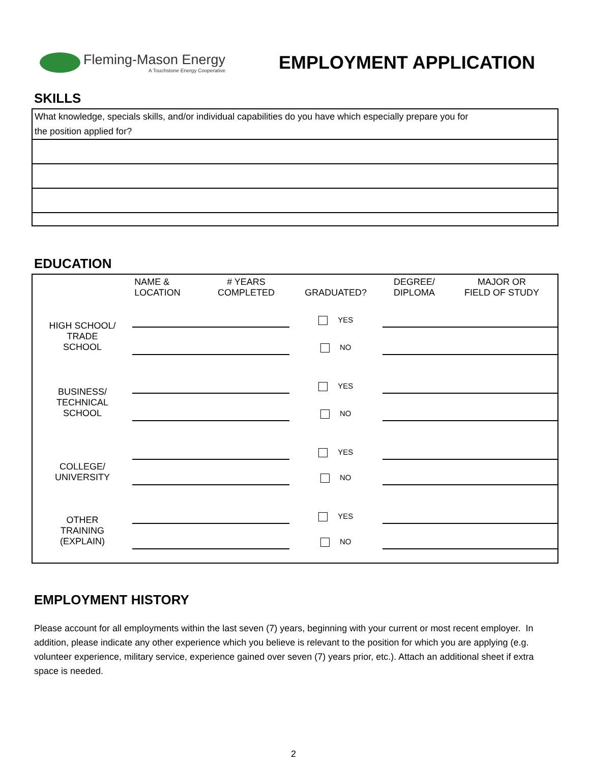Fleming-Mason Energy
A Touchstone Energy Cooperative
EMPLOYMENT APPLICATION
SKILLS
What knowledge, specials skills, and/or individual capabilities do you have which especially prepare you for
the position applied for?
EDUCATION
| | NAME & LOCATION | # YEARS COMPLETED | GRADUATED? | DEGREE/ DIPLOMA | MAJOR OR FIELD OF STUDY |
| HIGH SCHOOL/ TRADE SCHOOL | | | YES | | |
| | | | NO | | |
| BUSINESS/ TECHNICAL SCHOOL | | | YES | | |
| | | | NO | | |
| COLLEGE/ UNIVERSITY | | | YES | | |
| | | | NO | | |
| OTHER TRAINING (EXPLAIN) | | | YES | | |
| | | | NO | | |
EMPLOYMENT HISTORY
Please account for all employments within the last seven (7) years, beginning with your current or most recent employer. In addition, please indicate any other experience which you believe is relevant to the position for which you are applying (e.g. volunteer experience, military service, experience gained over seven (7) years prior, etc.). Attach an additional sheet if extra space is needed.
2